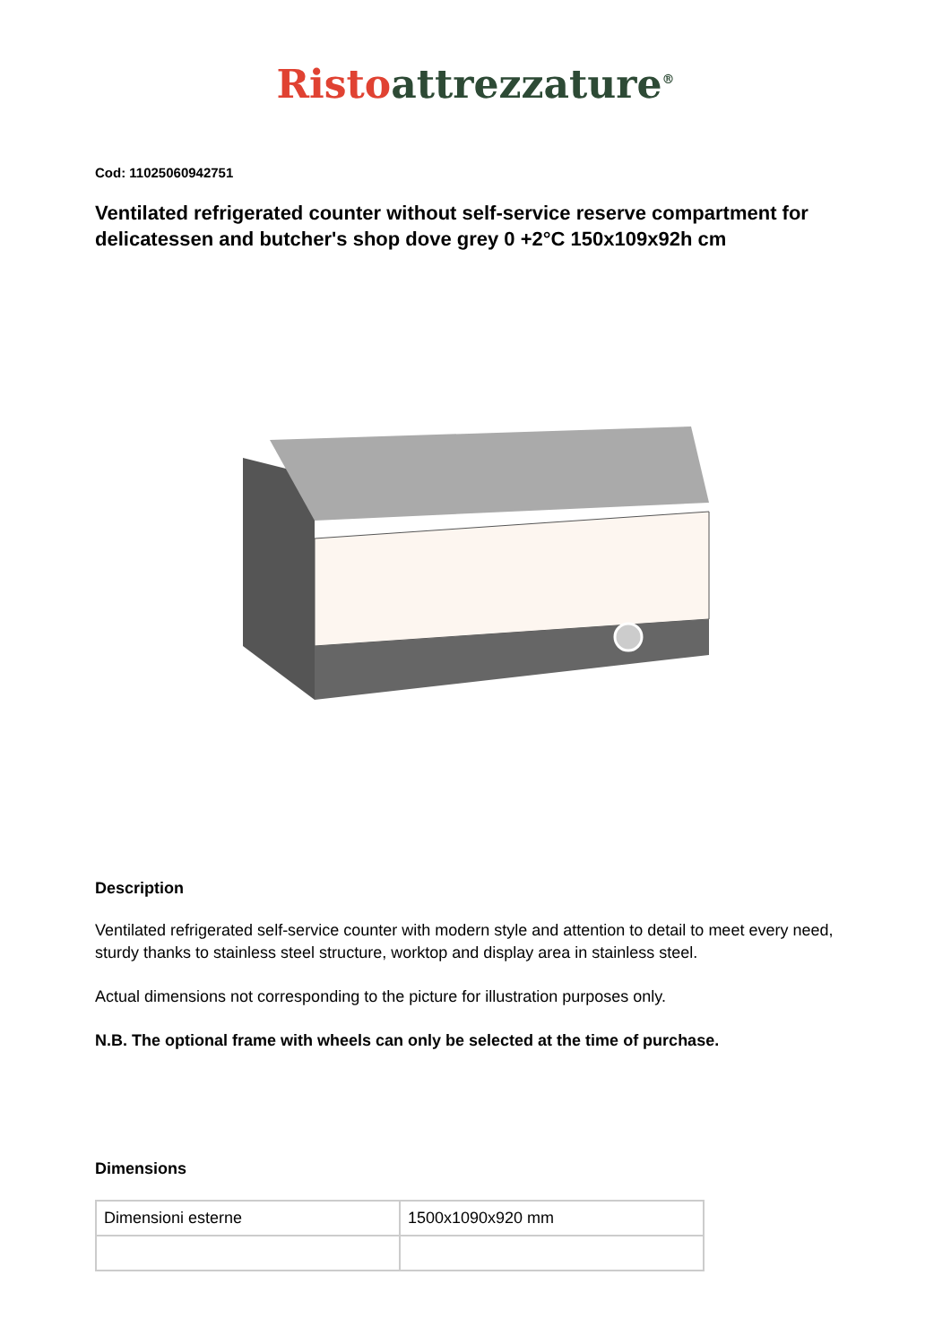Risto attrezzature<sup>®</sup>
Cod: 11025060942751
Ventilated refrigerated counter without self-service reserve compartment for delicatessen and butcher's shop dove grey 0 +2°C 150x109x92h cm
Description
Ventilated refrigerated self-service counter with modern style and attention to detail to meet every need, sturdy thanks to stainless steel structure, worktop and display area in stainless steel.
Actual dimensions not corresponding to the picture for illustration purposes only.
N.B. The optional frame with wheels can only be selected at the time of purchase.
Dimensions
| Dimensioni esterne | 1500x1090x920 mm |